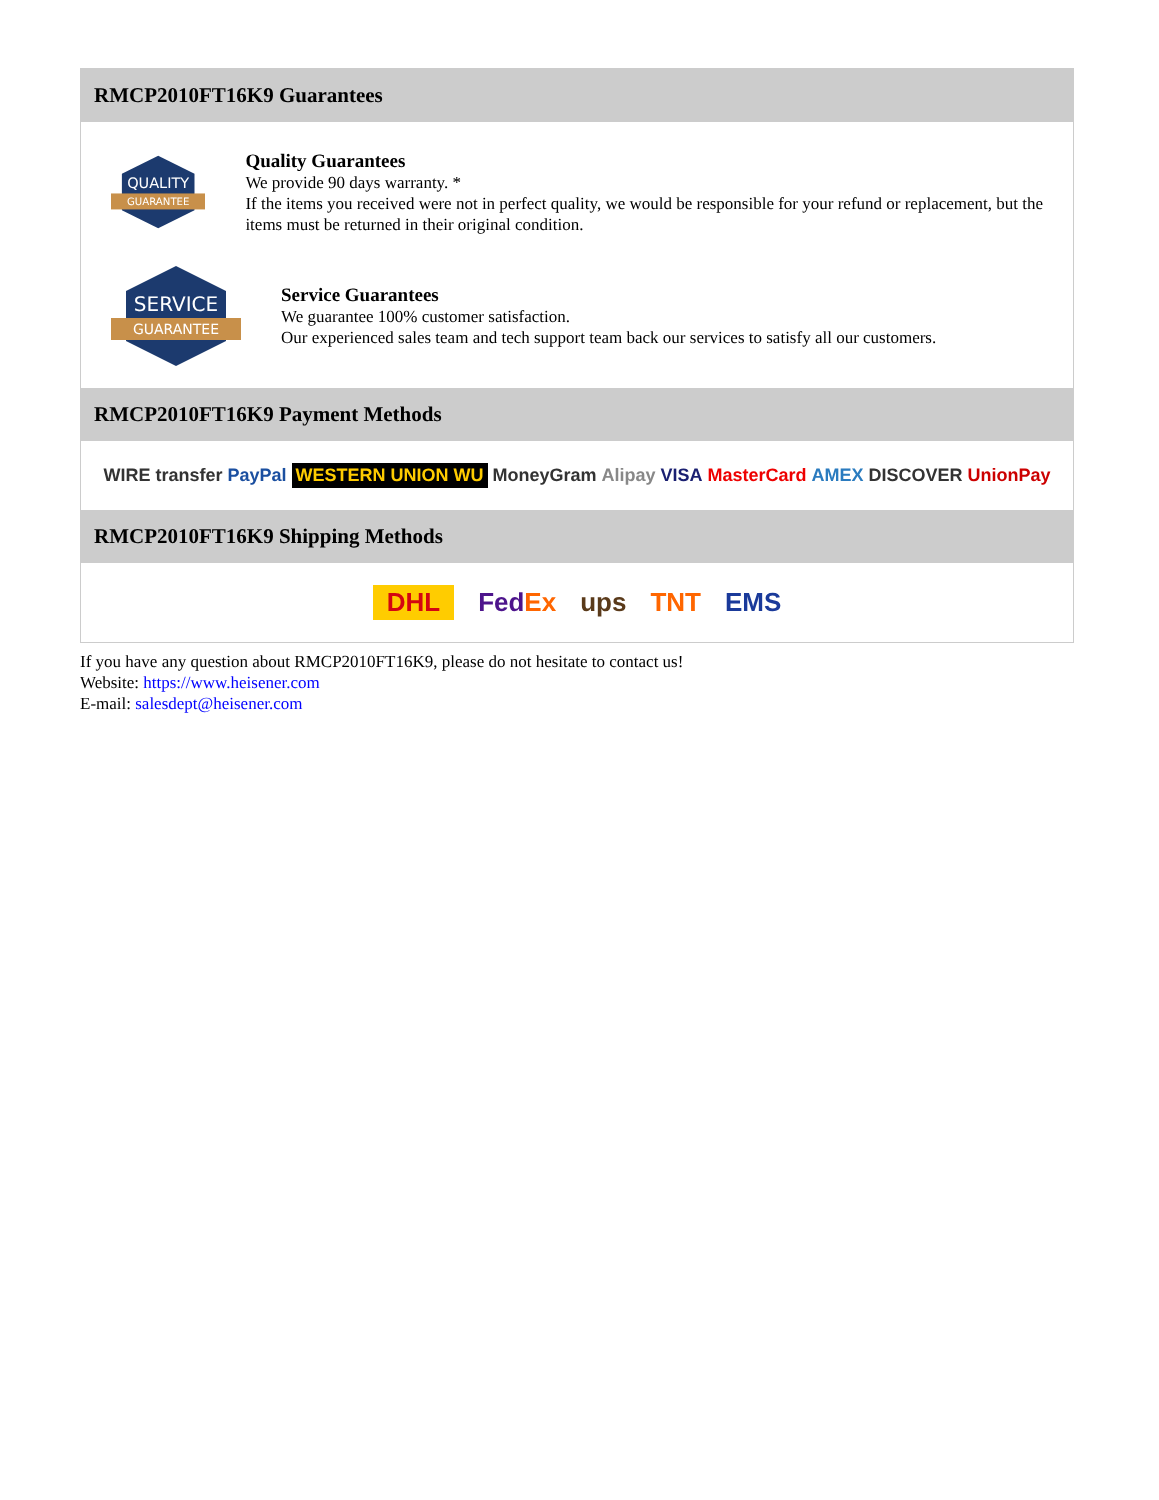RMCP2010FT16K9 Guarantees
QUALITY
GUARANTEE
Quality Guarantees
We provide 90 days warranty. *
If the items you received were not in perfect quality, we would be responsible for your refund or replacement, but the items must be returned in their original condition.
SERVICE
GUARANTEE
Service Guarantees
We guarantee 100% customer satisfaction.
Our experienced sales team and tech support team back our services to satisfy all our customers.
RMCP2010FT16K9 Payment Methods
WIRE transfer PayPal WESTERN UNION WU MoneyGram Alipay VISA MasterCard AMEX DISCOVER UnionPay
RMCP2010FT16K9 Shipping Methods
DHL FedEx ups TNT EMS
If you have any question about RMCP2010FT16K9, please do not hesitate to contact us!
Website: https://www.heisener.com
E-mail: salesdept@heisener.com